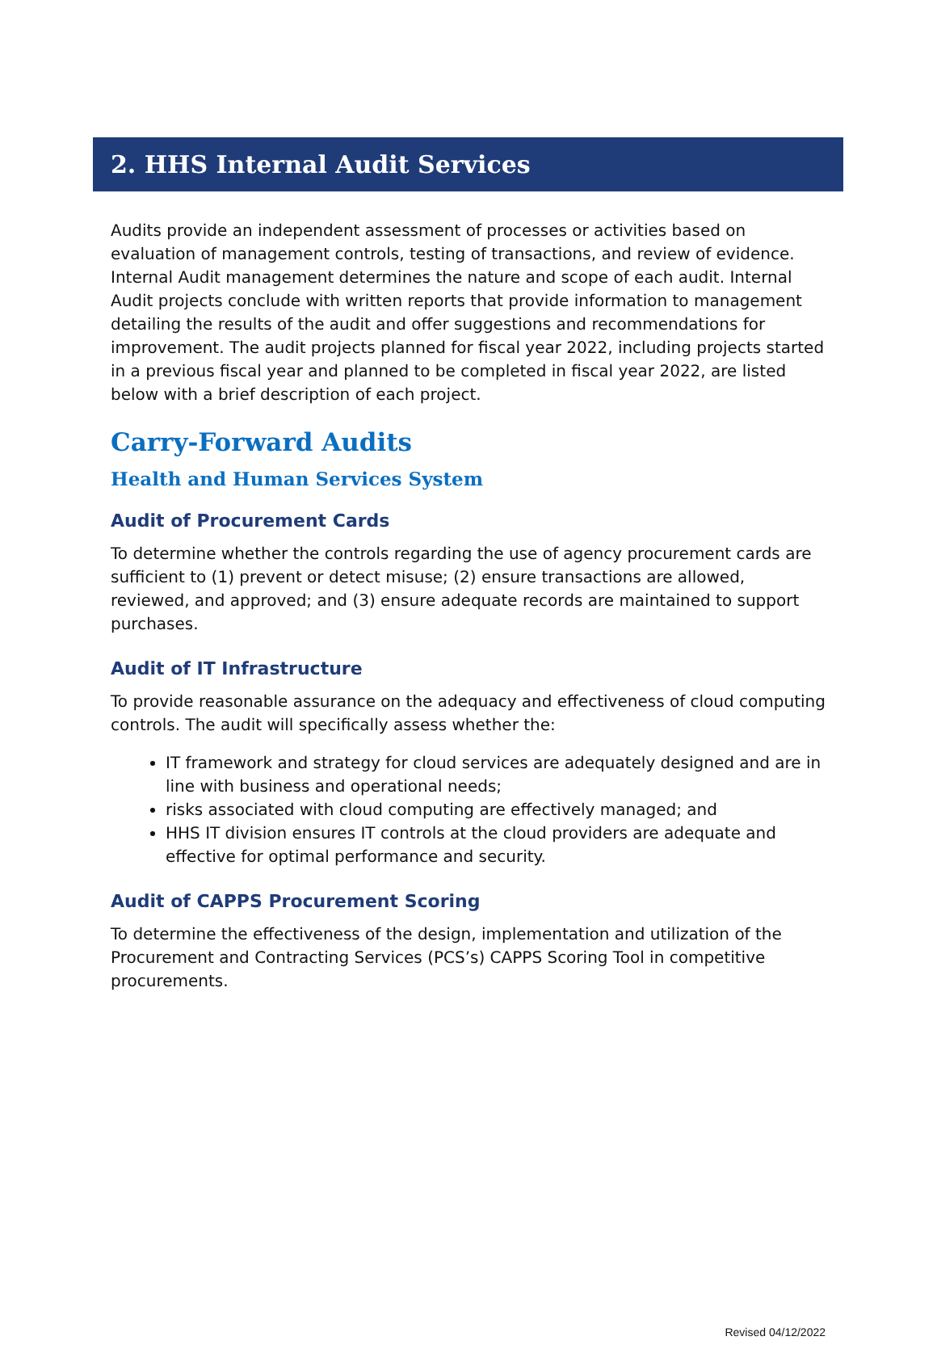2. HHS Internal Audit Services
Audits provide an independent assessment of processes or activities based on evaluation of management controls, testing of transactions, and review of evidence. Internal Audit management determines the nature and scope of each audit. Internal Audit projects conclude with written reports that provide information to management detailing the results of the audit and offer suggestions and recommendations for improvement. The audit projects planned for fiscal year 2022, including projects started in a previous fiscal year and planned to be completed in fiscal year 2022, are listed below with a brief description of each project.
Carry-Forward Audits
Health and Human Services System
Audit of Procurement Cards
To determine whether the controls regarding the use of agency procurement cards are sufficient to (1) prevent or detect misuse; (2) ensure transactions are allowed, reviewed, and approved; and (3) ensure adequate records are maintained to support purchases.
Audit of IT Infrastructure
To provide reasonable assurance on the adequacy and effectiveness of cloud computing controls. The audit will specifically assess whether the:
IT framework and strategy for cloud services are adequately designed and are in line with business and operational needs;
risks associated with cloud computing are effectively managed; and
HHS IT division ensures IT controls at the cloud providers are adequate and effective for optimal performance and security.
Audit of CAPPS Procurement Scoring
To determine the effectiveness of the design, implementation and utilization of the Procurement and Contracting Services (PCS’s) CAPPS Scoring Tool in competitive procurements.
Revised 04/12/2022